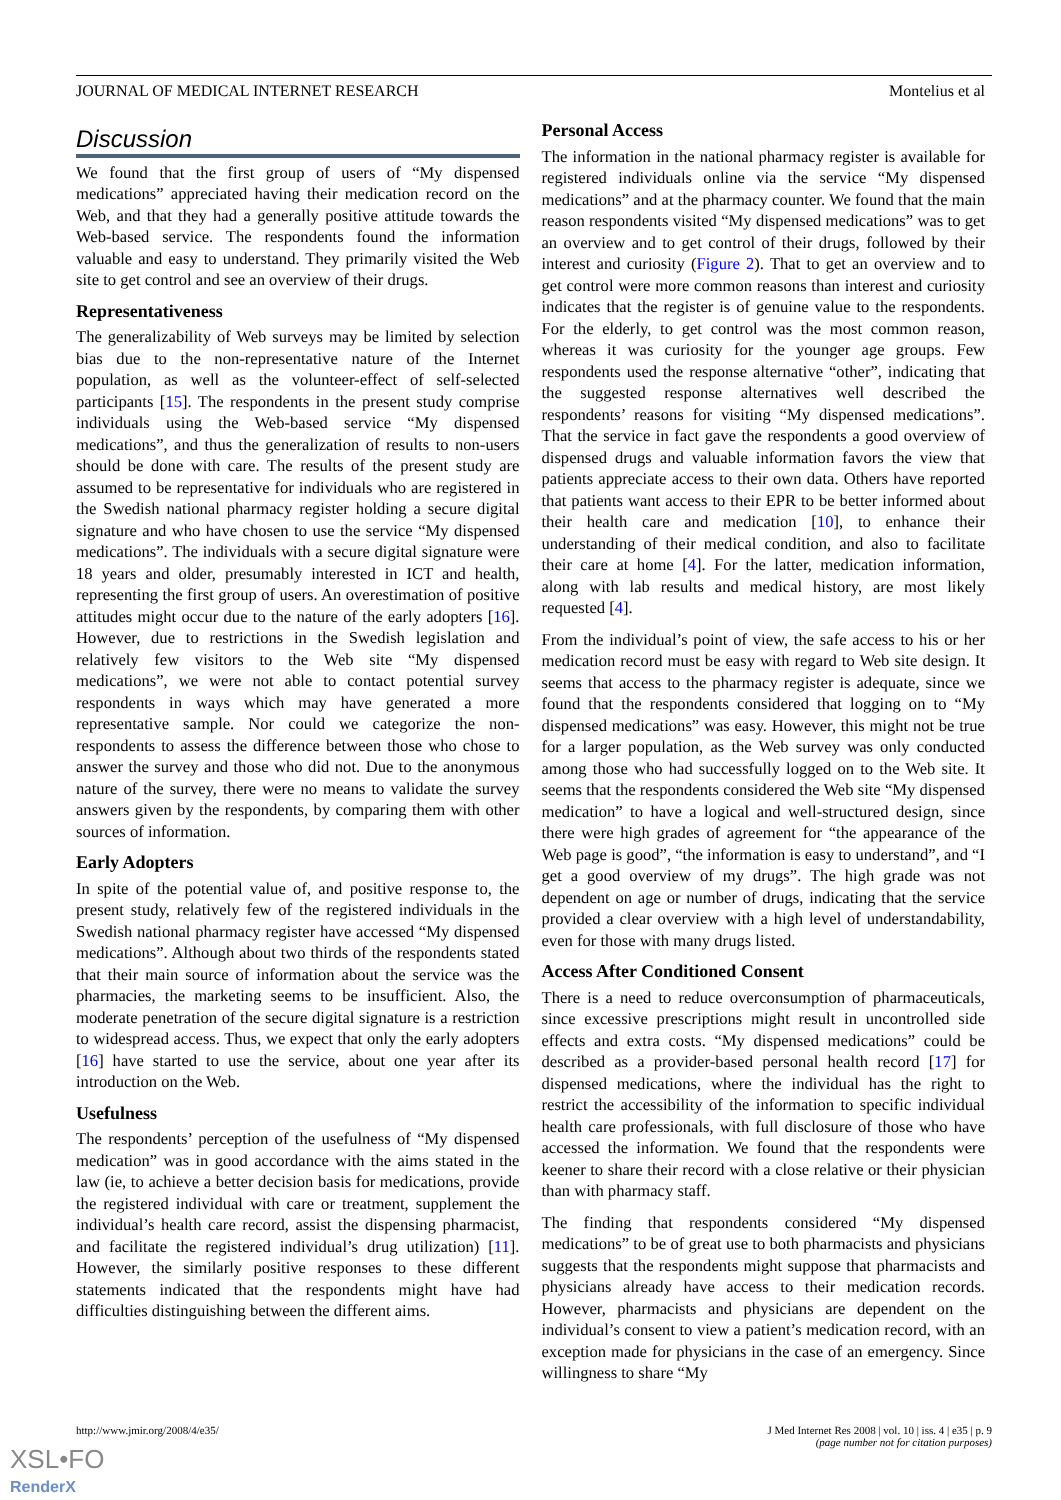JOURNAL OF MEDICAL INTERNET RESEARCH Montelius et al
Discussion
We found that the first group of users of “My dispensed medications” appreciated having their medication record on the Web, and that they had a generally positive attitude towards the Web-based service. The respondents found the information valuable and easy to understand. They primarily visited the Web site to get control and see an overview of their drugs.
Representativeness
The generalizability of Web surveys may be limited by selection bias due to the non-representative nature of the Internet population, as well as the volunteer-effect of self-selected participants [15]. The respondents in the present study comprise individuals using the Web-based service “My dispensed medications”, and thus the generalization of results to non-users should be done with care. The results of the present study are assumed to be representative for individuals who are registered in the Swedish national pharmacy register holding a secure digital signature and who have chosen to use the service “My dispensed medications”. The individuals with a secure digital signature were 18 years and older, presumably interested in ICT and health, representing the first group of users. An overestimation of positive attitudes might occur due to the nature of the early adopters [16]. However, due to restrictions in the Swedish legislation and relatively few visitors to the Web site “My dispensed medications”, we were not able to contact potential survey respondents in ways which may have generated a more representative sample. Nor could we categorize the non-respondents to assess the difference between those who chose to answer the survey and those who did not. Due to the anonymous nature of the survey, there were no means to validate the survey answers given by the respondents, by comparing them with other sources of information.
Early Adopters
In spite of the potential value of, and positive response to, the present study, relatively few of the registered individuals in the Swedish national pharmacy register have accessed “My dispensed medications”. Although about two thirds of the respondents stated that their main source of information about the service was the pharmacies, the marketing seems to be insufficient. Also, the moderate penetration of the secure digital signature is a restriction to widespread access. Thus, we expect that only the early adopters [16] have started to use the service, about one year after its introduction on the Web.
Usefulness
The respondents’ perception of the usefulness of “My dispensed medication” was in good accordance with the aims stated in the law (ie, to achieve a better decision basis for medications, provide the registered individual with care or treatment, supplement the individual’s health care record, assist the dispensing pharmacist, and facilitate the registered individual’s drug utilization) [11]. However, the similarly positive responses to these different statements indicated that the respondents might have had difficulties distinguishing between the different aims.
Personal Access
The information in the national pharmacy register is available for registered individuals online via the service “My dispensed medications” and at the pharmacy counter. We found that the main reason respondents visited “My dispensed medications” was to get an overview and to get control of their drugs, followed by their interest and curiosity (Figure 2). That to get an overview and to get control were more common reasons than interest and curiosity indicates that the register is of genuine value to the respondents. For the elderly, to get control was the most common reason, whereas it was curiosity for the younger age groups. Few respondents used the response alternative “other”, indicating that the suggested response alternatives well described the respondents’ reasons for visiting “My dispensed medications”. That the service in fact gave the respondents a good overview of dispensed drugs and valuable information favors the view that patients appreciate access to their own data. Others have reported that patients want access to their EPR to be better informed about their health care and medication [10], to enhance their understanding of their medical condition, and also to facilitate their care at home [4]. For the latter, medication information, along with lab results and medical history, are most likely requested [4].
From the individual’s point of view, the safe access to his or her medication record must be easy with regard to Web site design. It seems that access to the pharmacy register is adequate, since we found that the respondents considered that logging on to “My dispensed medications” was easy. However, this might not be true for a larger population, as the Web survey was only conducted among those who had successfully logged on to the Web site. It seems that the respondents considered the Web site “My dispensed medication” to have a logical and well-structured design, since there were high grades of agreement for “the appearance of the Web page is good”, “the information is easy to understand”, and “I get a good overview of my drugs”. The high grade was not dependent on age or number of drugs, indicating that the service provided a clear overview with a high level of understandability, even for those with many drugs listed.
Access After Conditioned Consent
There is a need to reduce overconsumption of pharmaceuticals, since excessive prescriptions might result in uncontrolled side effects and extra costs. “My dispensed medications” could be described as a provider-based personal health record [17] for dispensed medications, where the individual has the right to restrict the accessibility of the information to specific individual health care professionals, with full disclosure of those who have accessed the information. We found that the respondents were keener to share their record with a close relative or their physician than with pharmacy staff.
The finding that respondents considered “My dispensed medications” to be of great use to both pharmacists and physicians suggests that the respondents might suppose that pharmacists and physicians already have access to their medication records. However, pharmacists and physicians are dependent on the individual’s consent to view a patient’s medication record, with an exception made for physicians in the case of an emergency. Since willingness to share “My
http://www.jmir.org/2008/4/e35/ J Med Internet Res 2008 | vol. 10 | iss. 4 | e35 | p. 9
(page number not for citation purposes)
XSL•FO
RenderX